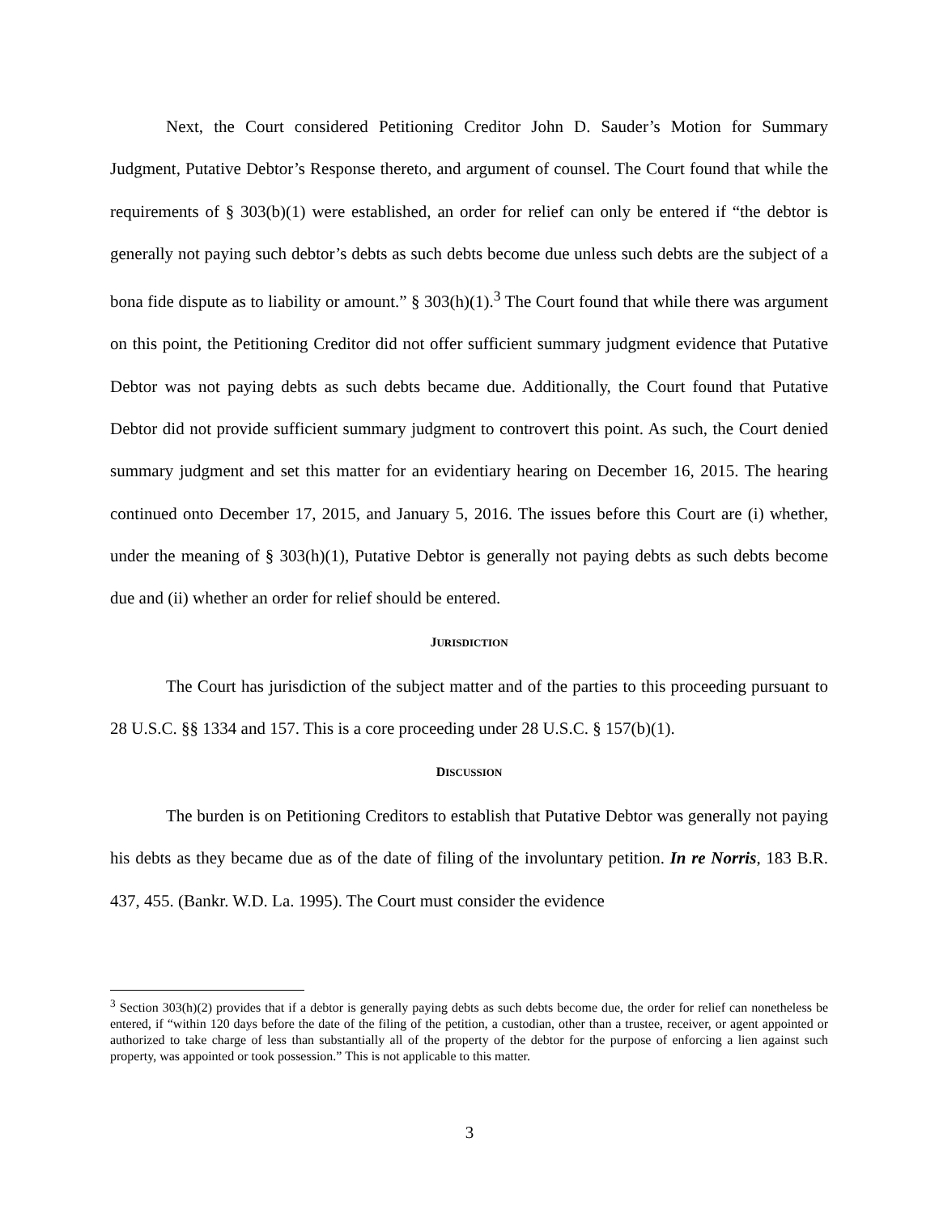Next, the Court considered Petitioning Creditor John D. Sauder’s Motion for Summary Judgment, Putative Debtor’s Response thereto, and argument of counsel. The Court found that while the requirements of § 303(b)(1) were established, an order for relief can only be entered if “the debtor is generally not paying such debtor’s debts as such debts become due unless such debts are the subject of a bona fide dispute as to liability or amount.” § 303(h)(1).<sup>3</sup> The Court found that while there was argument on this point, the Petitioning Creditor did not offer sufficient summary judgment evidence that Putative Debtor was not paying debts as such debts became due. Additionally, the Court found that Putative Debtor did not provide sufficient summary judgment to controvert this point. As such, the Court denied summary judgment and set this matter for an evidentiary hearing on December 16, 2015. The hearing continued onto December 17, 2015, and January 5, 2016. The issues before this Court are (i) whether, under the meaning of § 303(h)(1), Putative Debtor is generally not paying debts as such debts become due and (ii) whether an order for relief should be entered.
JURISDICTION
The Court has jurisdiction of the subject matter and of the parties to this proceeding pursuant to 28 U.S.C. §§ 1334 and 157. This is a core proceeding under 28 U.S.C. § 157(b)(1).
DISCUSSION
The burden is on Petitioning Creditors to establish that Putative Debtor was generally not paying his debts as they became due as of the date of filing of the involuntary petition. In re Norris, 183 B.R. 437, 455. (Bankr. W.D. La. 1995). The Court must consider the evidence
<sup>3</sup> Section 303(h)(2) provides that if a debtor is generally paying debts as such debts become due, the order for relief can nonetheless be entered, if “within 120 days before the date of the filing of the petition, a custodian, other than a trustee, receiver, or agent appointed or authorized to take charge of less than substantially all of the property of the debtor for the purpose of enforcing a lien against such property, was appointed or took possession.” This is not applicable to this matter.
3